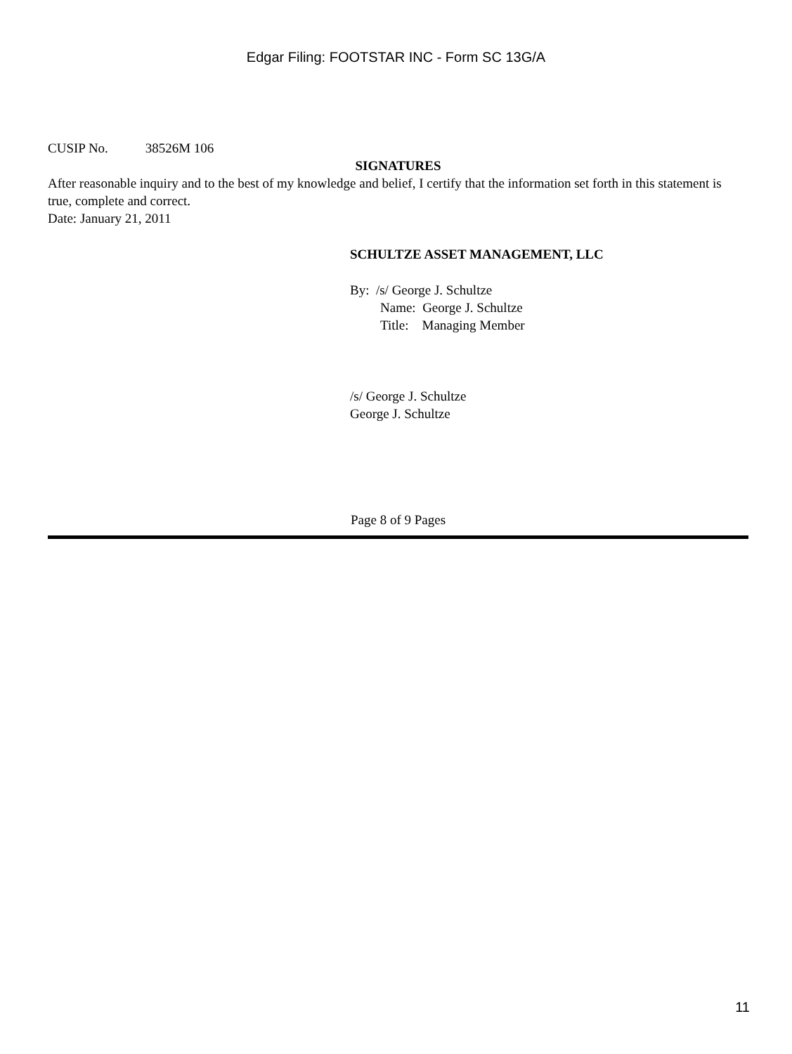Edgar Filing: FOOTSTAR INC - Form SC 13G/A
CUSIP No. 38526M 106
SIGNATURES
After reasonable inquiry and to the best of my knowledge and belief, I certify that the information set forth in this statement is true, complete and correct.
Date: January 21, 2011
SCHULTZE ASSET MANAGEMENT, LLC
By: /s/ George J. Schultze
Name: George J. Schultze
Title: Managing Member
/s/ George J. Schultze
George J. Schultze
Page 8 of 9 Pages
11